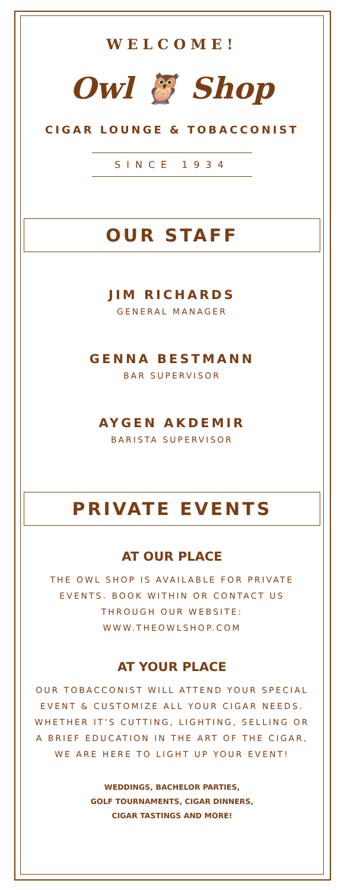WELCOME!
Owl 🦉 Shop
CIGAR LOUNGE & TOBACCONIST
SINCE 1934
OUR STAFF
JIM RICHARDS
GENERAL MANAGER
GENNA BESTMANN
BAR SUPERVISOR
AYGEN AKDEMIR
BARISTA SUPERVISOR
PRIVATE EVENTS
AT OUR PLACE
THE OWL SHOP IS AVAILABLE FOR PRIVATE EVENTS. BOOK WITHIN OR CONTACT US THROUGH OUR WEBSITE: WWW.THEOWLSHOP.COM
AT YOUR PLACE
OUR TOBACCONIST WILL ATTEND YOUR SPECIAL EVENT & CUSTOMIZE ALL YOUR CIGAR NEEDS. WHETHER IT’S CUTTING, LIGHTING, SELLING OR A BRIEF EDUCATION IN THE ART OF THE CIGAR, WE ARE HERE TO LIGHT UP YOUR EVENT!
WEDDINGS, BACHELOR PARTIES,
GOLF TOURNAMENTS, CIGAR DINNERS,
CIGAR TASTINGS AND MORE!